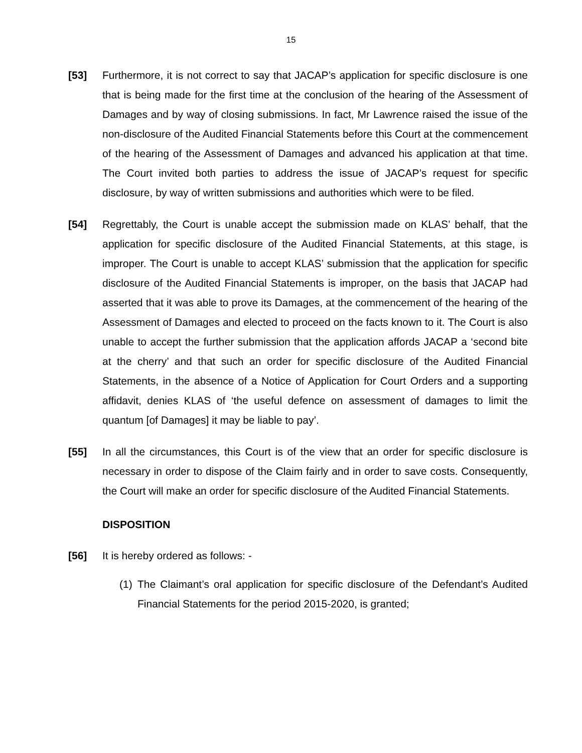15
[53] Furthermore, it is not correct to say that JACAP’s application for specific disclosure is one that is being made for the first time at the conclusion of the hearing of the Assessment of Damages and by way of closing submissions. In fact, Mr Lawrence raised the issue of the non-disclosure of the Audited Financial Statements before this Court at the commencement of the hearing of the Assessment of Damages and advanced his application at that time. The Court invited both parties to address the issue of JACAP’s request for specific disclosure, by way of written submissions and authorities which were to be filed.
[54] Regrettably, the Court is unable accept the submission made on KLAS’ behalf, that the application for specific disclosure of the Audited Financial Statements, at this stage, is improper. The Court is unable to accept KLAS’ submission that the application for specific disclosure of the Audited Financial Statements is improper, on the basis that JACAP had asserted that it was able to prove its Damages, at the commencement of the hearing of the Assessment of Damages and elected to proceed on the facts known to it. The Court is also unable to accept the further submission that the application affords JACAP a ‘second bite at the cherry’ and that such an order for specific disclosure of the Audited Financial Statements, in the absence of a Notice of Application for Court Orders and a supporting affidavit, denies KLAS of ‘the useful defence on assessment of damages to limit the quantum [of Damages] it may be liable to pay’.
[55] In all the circumstances, this Court is of the view that an order for specific disclosure is necessary in order to dispose of the Claim fairly and in order to save costs. Consequently, the Court will make an order for specific disclosure of the Audited Financial Statements.
DISPOSITION
[56] It is hereby ordered as follows: -
(1)
The Claimant’s oral application for specific disclosure of the Defendant’s Audited Financial Statements for the period 2015-2020, is granted;